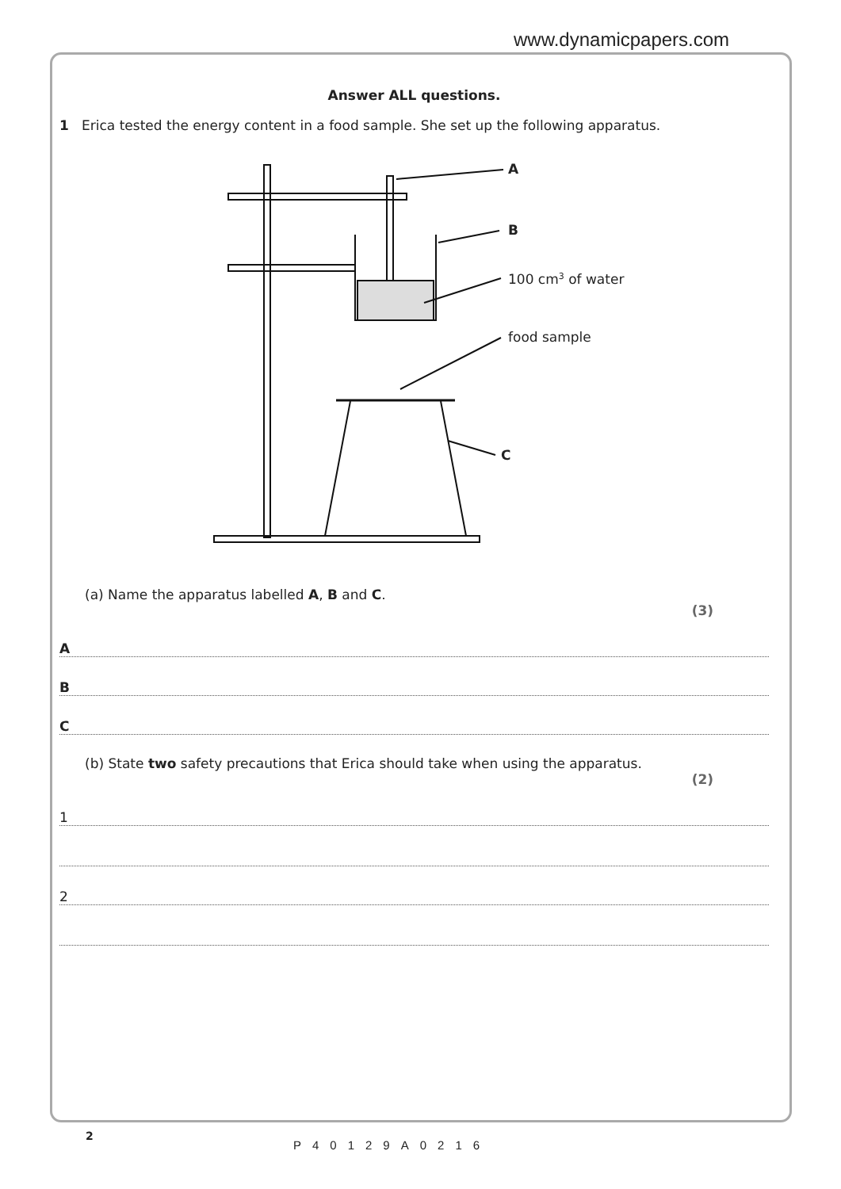www.dynamicpapers.com
Answer ALL questions.
1 Erica tested the energy content in a food sample. She set up the following apparatus.
A
B
100 cm3 of water
food sample
C
(a) Name the apparatus labelled A, B and C.
(3)
A
B
C
(b) State two safety precautions that Erica should take when using the apparatus.
(2)
1
2
2
P40129A0216